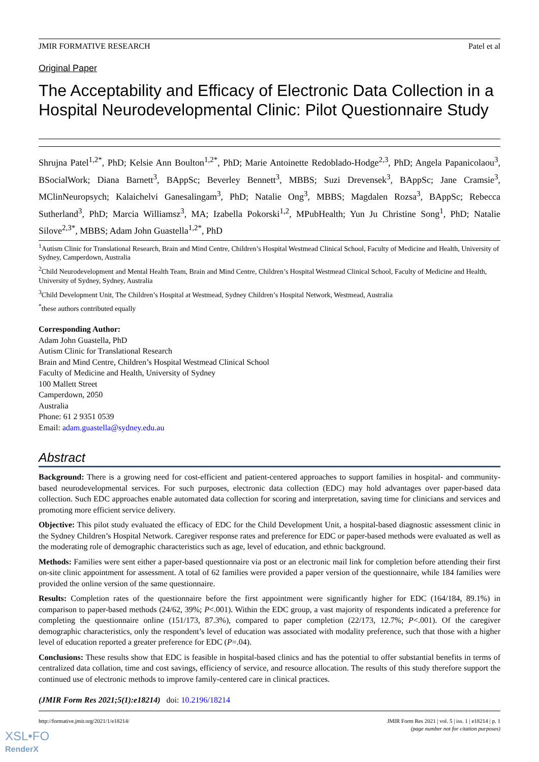JMIR FORMATIVE RESEARCH Patel et al
Original Paper
The Acceptability and Efficacy of Electronic Data Collection in a Hospital Neurodevelopmental Clinic: Pilot Questionnaire Study
Shrujna Patel<sup>1,2*</sup>, PhD; Kelsie Ann Boulton<sup>1,2*</sup>, PhD; Marie Antoinette Redoblado-Hodge<sup>2,3</sup>, PhD; Angela Papanicolaou<sup>3</sup>, BSocialWork; Diana Barnett<sup>3</sup>, BAppSc; Beverley Bennett<sup>3</sup>, MBBS; Suzi Drevensek<sup>3</sup>, BAppSc; Jane Cramsie<sup>3</sup>, MClinNeuropsych; Kalaichelvi Ganesalingam<sup>3</sup>, PhD; Natalie Ong<sup>3</sup>, MBBS; Magdalen Rozsa<sup>3</sup>, BAppSc; Rebecca Sutherland<sup>3</sup>, PhD; Marcia Williamsz<sup>3</sup>, MA; Izabella Pokorski<sup>1,2</sup>, MPubHealth; Yun Ju Christine Song<sup>1</sup>, PhD; Natalie Silove<sup>2,3*</sup>, MBBS; Adam John Guastella<sup>1,2*</sup>, PhD
<sup>1</sup> Autism Clinic for Translational Research, Brain and Mind Centre, Children’s Hospital Westmead Clinical School, Faculty of Medicine and Health, University of Sydney, Camperdown, Australia
<sup>2</sup> Child Neurodevelopment and Mental Health Team, Brain and Mind Centre, Children’s Hospital Westmead Clinical School, Faculty of Medicine and Health, University of Sydney, Sydney, Australia
<sup>3</sup> Child Development Unit, The Children’s Hospital at Westmead, Sydney Children’s Hospital Network, Westmead, Australia
<sup>*</sup> these authors contributed equally
Corresponding Author:
Adam John Guastella, PhD
Autism Clinic for Translational Research
Brain and Mind Centre, Children’s Hospital Westmead Clinical School
Faculty of Medicine and Health, University of Sydney
100 Mallett Street
Camperdown, 2050
Australia
Phone: 61 2 9351 0539
Email: adam.guastella@sydney.edu.au
Abstract
Background: There is a growing need for cost-efficient and patient-centered approaches to support families in hospital- and community-based neurodevelopmental services. For such purposes, electronic data collection (EDC) may hold advantages over paper-based data collection. Such EDC approaches enable automated data collection for scoring and interpretation, saving time for clinicians and services and promoting more efficient service delivery.
Objective: This pilot study evaluated the efficacy of EDC for the Child Development Unit, a hospital-based diagnostic assessment clinic in the Sydney Children’s Hospital Network. Caregiver response rates and preference for EDC or paper-based methods were evaluated as well as the moderating role of demographic characteristics such as age, level of education, and ethnic background.
Methods: Families were sent either a paper-based questionnaire via post or an electronic mail link for completion before attending their first on-site clinic appointment for assessment. A total of 62 families were provided a paper version of the questionnaire, while 184 families were provided the online version of the same questionnaire.
Results: Completion rates of the questionnaire before the first appointment were significantly higher for EDC (164/184, 89.1%) in comparison to paper-based methods (24/62, 39%; P<.001). Within the EDC group, a vast majority of respondents indicated a preference for completing the questionnaire online (151/173, 87.3%), compared to paper completion (22/173, 12.7%; P<.001). Of the caregiver demographic characteristics, only the respondent’s level of education was associated with modality preference, such that those with a higher level of education reported a greater preference for EDC (P=.04).
Conclusions: These results show that EDC is feasible in hospital-based clinics and has the potential to offer substantial benefits in terms of centralized data collation, time and cost savings, efficiency of service, and resource allocation. The results of this study therefore support the continued use of electronic methods to improve family-centered care in clinical practices.
(JMIR Form Res 2021;5(1):e18214) doi: 10.2196/18214
http://formative.jmir.org/2021/1/e18214/ JMIR Form Res 2021 | vol. 5 | iss. 1 | e18214 | p. 1
(page number not for citation purposes)
XSL•FO
RenderX